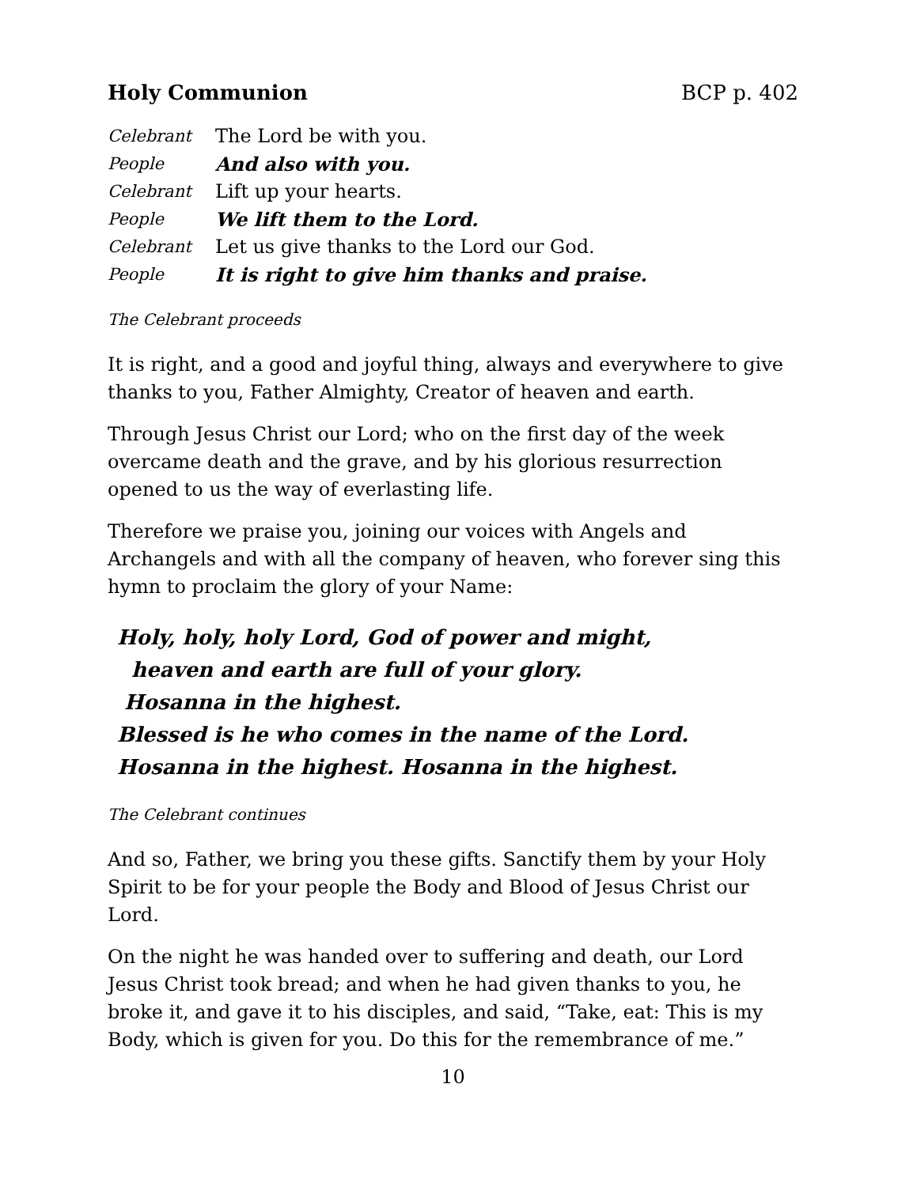Holy Communion BCP p. 402
Celebrant The Lord be with you.
People And also with you.
Celebrant Lift up your hearts.
People We lift them to the Lord.
Celebrant Let us give thanks to the Lord our God.
People It is right to give him thanks and praise.
The Celebrant proceeds
It is right, and a good and joyful thing, always and everywhere to give thanks to you, Father Almighty, Creator of heaven and earth.
Through Jesus Christ our Lord; who on the first day of the week overcame death and the grave, and by his glorious resurrection opened to us the way of everlasting life.
Therefore we praise you, joining our voices with Angels and Archangels and with all the company of heaven, who forever sing this hymn to proclaim the glory of your Name:
Holy, holy, holy Lord, God of power and might,
heaven and earth are full of your glory.
Hosanna in the highest.
Blessed is he who comes in the name of the Lord.
Hosanna in the highest. Hosanna in the highest.
The Celebrant continues
And so, Father, we bring you these gifts. Sanctify them by your Holy Spirit to be for your people the Body and Blood of Jesus Christ our Lord.
On the night he was handed over to suffering and death, our Lord Jesus Christ took bread; and when he had given thanks to you, he broke it, and gave it to his disciples, and said, “Take, eat: This is my Body, which is given for you. Do this for the remembrance of me.”
10